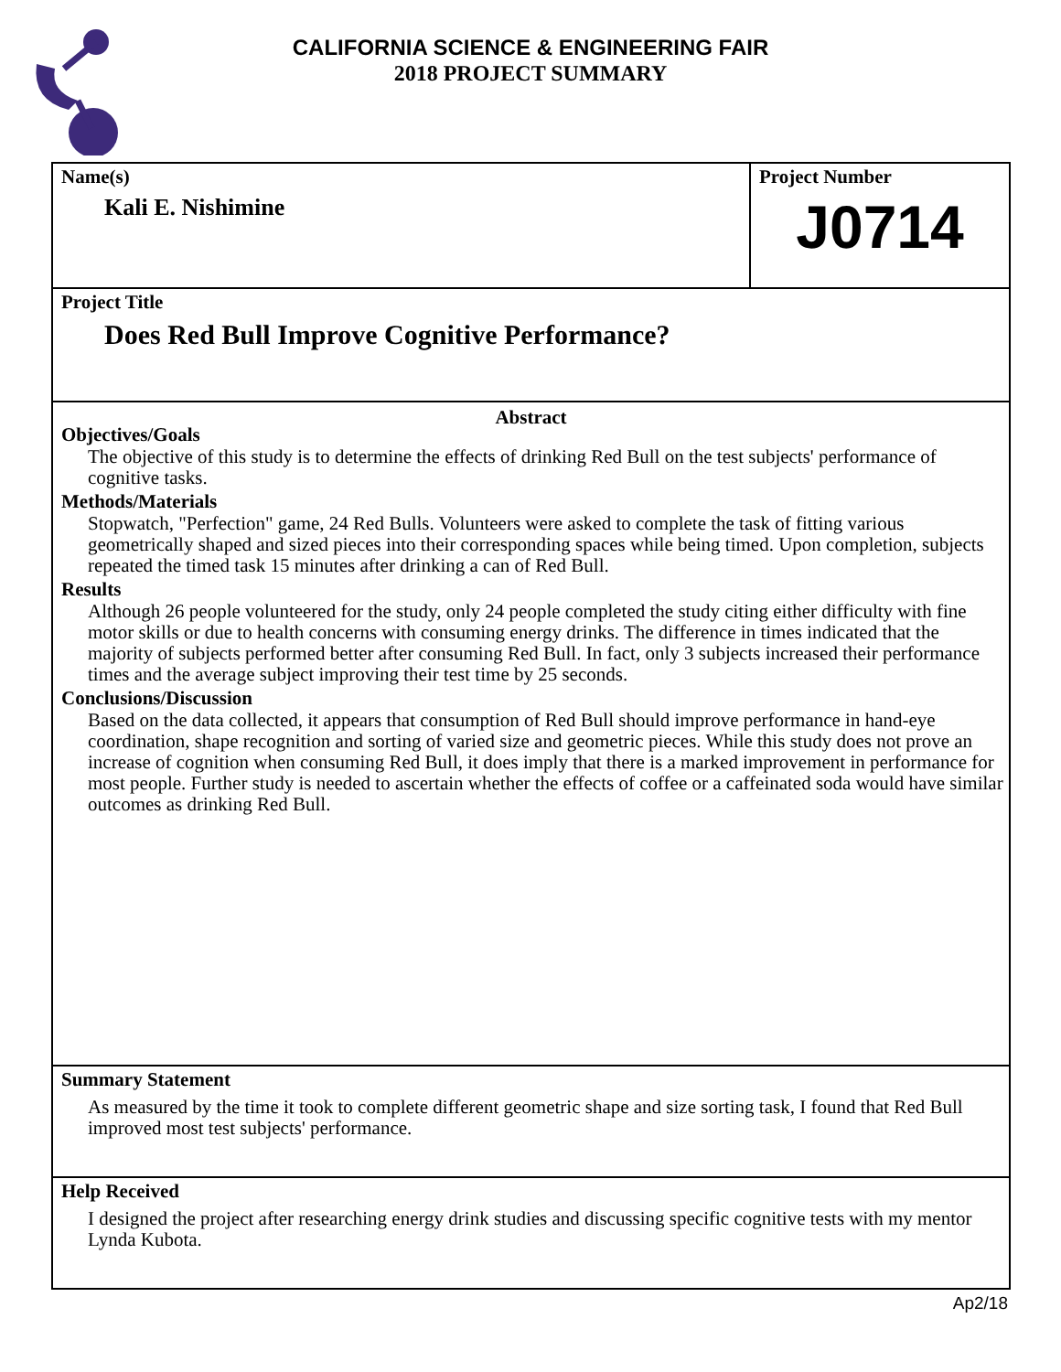CALIFORNIA SCIENCE & ENGINEERING FAIR
2018 PROJECT SUMMARY
Name(s)
Kali E. Nishimine
Project Number
J0714
Project Title
Does Red Bull Improve Cognitive Performance?
Abstract
Objectives/Goals
The objective of this study is to determine the effects of drinking Red Bull on the test subjects' performance of cognitive tasks.
Methods/Materials
Stopwatch, "Perfection" game, 24 Red Bulls. Volunteers were asked to complete the task of fitting various geometrically shaped and sized pieces into their corresponding spaces while being timed. Upon completion, subjects repeated the timed task 15 minutes after drinking a can of Red Bull.
Results
Although 26 people volunteered for the study, only 24 people completed the study citing either difficulty with fine motor skills or due to health concerns with consuming energy drinks. The difference in times indicated that the majority of subjects performed better after consuming Red Bull. In fact, only 3 subjects increased their performance times and the average subject improving their test time by 25 seconds.
Conclusions/Discussion
Based on the data collected, it appears that consumption of Red Bull should improve performance in hand-eye coordination, shape recognition and sorting of varied size and geometric pieces. While this study does not prove an increase of cognition when consuming Red Bull, it does imply that there is a marked improvement in performance for most people. Further study is needed to ascertain whether the effects of coffee or a caffeinated soda would have similar outcomes as drinking Red Bull.
Summary Statement
As measured by the time it took to complete different geometric shape and size sorting task, I found that Red Bull improved most test subjects' performance.
Help Received
I designed the project after researching energy drink studies and discussing specific cognitive tests with my mentor Lynda Kubota.
Ap2/18